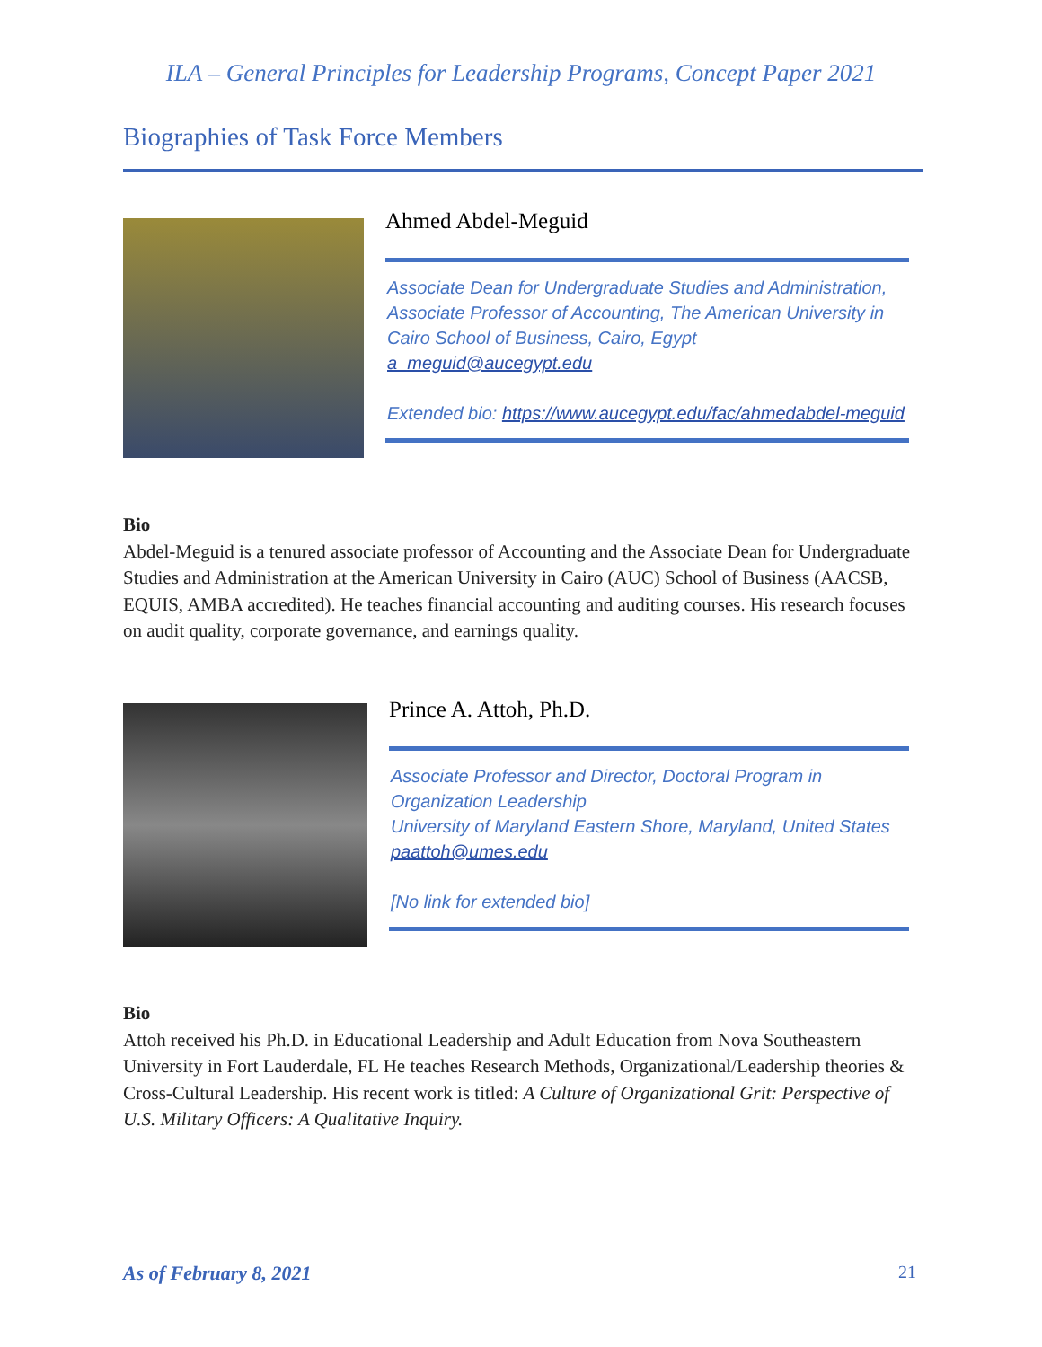ILA – General Principles for Leadership Programs, Concept Paper 2021
Biographies of Task Force Members
Ahmed Abdel-Meguid
Associate Dean for Undergraduate Studies and Administration, Associate Professor of Accounting, The American University in Cairo School of Business, Cairo, Egypt
a_meguid@aucegypt.edu
Extended bio: https://www.aucegypt.edu/fac/ahmedabdel-meguid
Bio
Abdel-Meguid is a tenured associate professor of Accounting and the Associate Dean for Undergraduate Studies and Administration at the American University in Cairo (AUC) School of Business (AACSB, EQUIS, AMBA accredited). He teaches financial accounting and auditing courses. His research focuses on audit quality, corporate governance, and earnings quality.
Prince A. Attoh, Ph.D.
Associate Professor and Director, Doctoral Program in Organization Leadership
University of Maryland Eastern Shore, Maryland, United States
paattoh@umes.edu
[No link for extended bio]
Bio
Attoh received his Ph.D. in Educational Leadership and Adult Education from Nova Southeastern University in Fort Lauderdale, FL He teaches Research Methods, Organizational/Leadership theories & Cross-Cultural Leadership. His recent work is titled: A Culture of Organizational Grit: Perspective of U.S. Military Officers: A Qualitative Inquiry.
As of February 8, 2021 21